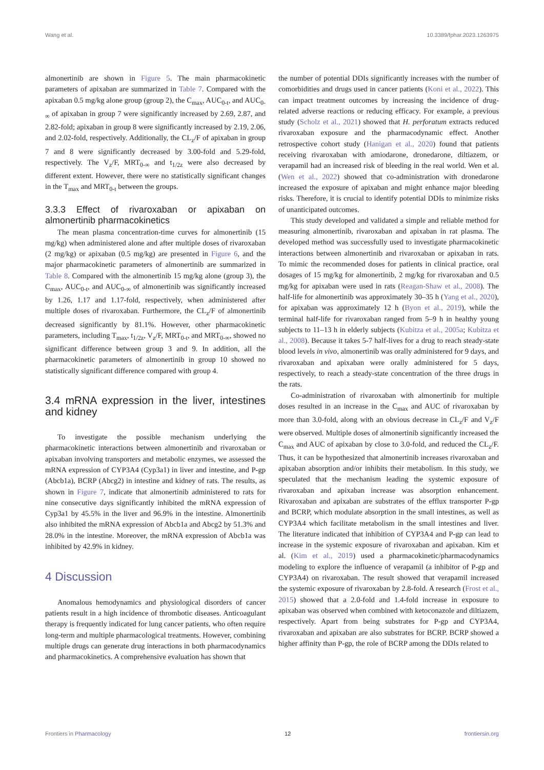Wang et al. 10.3389/fphar.2023.1263975
almonertinib are shown in Figure 5. The main pharmacokinetic parameters of apixaban are summarized in Table 7. Compared with the apixaban 0.5 mg/kg alone group (group 2), the C<sub>max</sub>, AUC<sub>0-t</sub>, and AUC<sub>0-∞</sub> of apixaban in group 7 were significantly increased by 2.69, 2.87, and 2.82-fold; apixaban in group 8 were significantly increased by 2.19, 2.06, and 2.02-fold, respectively. Additionally, the CL<sub>z</sub>/F of apixaban in group 7 and 8 were significantly decreased by 3.00-fold and 5.29-fold, respectively. The V<sub>z</sub>/F, MRT<sub>0-∞</sub> and t<sub>1/2z</sub> were also decreased by different extent. However, there were no statistically significant changes in the T<sub>max</sub> and MRT<sub>0-t</sub> between the groups.
3.3.3 Effect of rivaroxaban or apixaban on almonertinib pharmacokinetics
The mean plasma concentration-time curves for almonertinib (15 mg/kg) when administered alone and after multiple doses of rivaroxaban (2 mg/kg) or apixaban (0.5 mg/kg) are presented in Figure 6, and the major pharmacokinetic parameters of almonertinib are summarized in Table 8. Compared with the almonertinib 15 mg/kg alone (group 3), the C<sub>max</sub>, AUC<sub>0-t</sub>, and AUC<sub>0-∞</sub> of almonertinib was significantly increased by 1.26, 1.17 and 1.17-fold, respectively, when administered after multiple doses of rivaroxaban. Furthermore, the CL<sub>z</sub>/F of almonertinib decreased significantly by 81.1%. However, other pharmacokinetic parameters, including T<sub>max</sub>, t<sub>1/2z</sub>, V<sub>z</sub>/F, MRT<sub>0-t</sub>, and MRT<sub>0-∞</sub>, showed no significant difference between group 3 and 9. In addition, all the pharmacokinetic parameters of almonertinib in group 10 showed no statistically significant difference compared with group 4.
3.4 mRNA expression in the liver, intestines and kidney
To investigate the possible mechanism underlying the pharmacokinetic interactions between almonertinib and rivaroxaban or apixaban involving transporters and metabolic enzymes, we assessed the mRNA expression of CYP3A4 (Cyp3a1) in liver and intestine, and P-gp (Abcb1a), BCRP (Abcg2) in intestine and kidney of rats. The results, as shown in Figure 7, indicate that almonertinib administered to rats for nine consecutive days significantly inhibited the mRNA expression of Cyp3a1 by 45.5% in the liver and 96.9% in the intestine. Almonertinib also inhibited the mRNA expression of Abcb1a and Abcg2 by 51.3% and 28.0% in the intestine. Moreover, the mRNA expression of Abcb1a was inhibited by 42.9% in kidney.
4 Discussion
Anomalous hemodynamics and physiological disorders of cancer patients result in a high incidence of thrombotic diseases. Anticoagulant therapy is frequently indicated for lung cancer patients, who often require long-term and multiple pharmacological treatments. However, combining multiple drugs can generate drug interactions in both pharmacodynamics and pharmacokinetics. A comprehensive evaluation has shown that
the number of potential DDIs significantly increases with the number of comorbidities and drugs used in cancer patients (Koni et al., 2022). This can impact treatment outcomes by increasing the incidence of drug-related adverse reactions or reducing efficacy. For example, a previous study (Scholz et al., 2021) showed that H. perforatum extracts reduced rivaroxaban exposure and the pharmacodynamic effect. Another retrospective cohort study (Hanigan et al., 2020) found that patients receiving rivaroxaban with amiodarone, dronedarone, diltiazem, or verapamil had an increased risk of bleeding in the real world. Wen et al. (Wen et al., 2022) showed that co-administration with dronedarone increased the exposure of apixaban and might enhance major bleeding risks. Therefore, it is crucial to identify potential DDIs to minimize risks of unanticipated outcomes.
This study developed and validated a simple and reliable method for measuring almonertinib, rivaroxaban and apixaban in rat plasma. The developed method was successfully used to investigate pharmacokinetic interactions between almonertinib and rivaroxaban or apixaban in rats. To mimic the recommended doses for patients in clinical practice, oral dosages of 15 mg/kg for almonertinib, 2 mg/kg for rivaroxaban and 0.5 mg/kg for apixaban were used in rats (Reagan-Shaw et al., 2008). The half-life for almonertinib was approximately 30–35 h (Yang et al., 2020), for apixaban was approximately 12 h (Byon et al., 2019), while the terminal half-life for rivaroxaban ranged from 5–9 h in healthy young subjects to 11–13 h in elderly subjects (Kubitza et al., 2005a; Kubitza et al., 2008). Because it takes 5-7 half-lives for a drug to reach steady-state blood levels in vivo, almonertinib was orally administered for 9 days, and rivaroxaban and apixaban were orally administered for 5 days, respectively, to reach a steady-state concentration of the three drugs in the rats.
Co-administration of rivaroxaban with almonertinib for multiple doses resulted in an increase in the C<sub>max</sub> and AUC of rivaroxaban by more than 3.0-fold, along with an obvious decrease in CL<sub>z</sub>/F and V<sub>z</sub>/F were observed. Multiple doses of almonertinib significantly increased the C<sub>max</sub> and AUC of apixaban by close to 3.0-fold, and reduced the CL<sub>z</sub>/F. Thus, it can be hypothesized that almonertinib increases rivaroxaban and apixaban absorption and/or inhibits their metabolism. In this study, we speculated that the mechanism leading the systemic exposure of rivaroxaban and apixaban increase was absorption enhancement. Rivaroxaban and apixaban are substrates of the efflux transporter P-gp and BCRP, which modulate absorption in the small intestines, as well as CYP3A4 which facilitate metabolism in the small intestines and liver. The literature indicated that inhibition of CYP3A4 and P-gp can lead to increase in the systemic exposure of rivaroxaban and apixaban. Kim et al. (Kim et al., 2019) used a pharmacokinetic/pharmacodynamics modeling to explore the influence of verapamil (a inhibitor of P-gp and CYP3A4) on rivaroxaban. The result showed that verapamil increased the systemic exposure of rivaroxaban by 2.8-fold. A research (Frost et al., 2015) showed that a 2.0-fold and 1.4-fold increase in exposure to apixaban was observed when combined with ketoconazole and diltiazem, respectively. Apart from being substrates for P-gp and CYP3A4, rivaroxaban and apixaban are also substrates for BCRP. BCRP showed a higher affinity than P-gp, the role of BCRP among the DDIs related to
Frontiers in Pharmacology 12 frontiersin.org